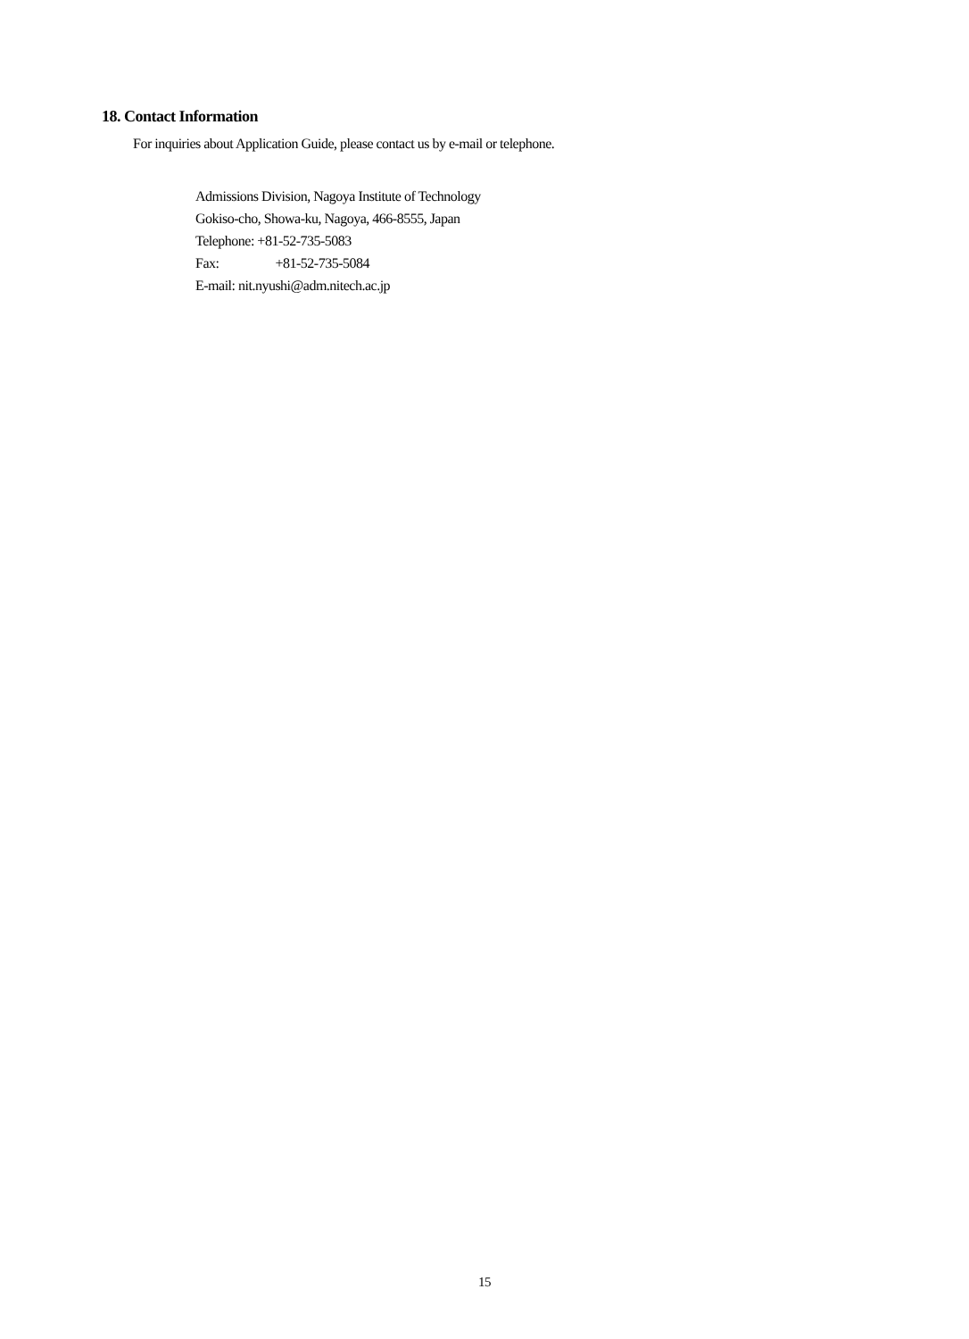18. Contact Information
For inquiries about Application Guide, please contact us by e-mail or telephone.
Admissions Division, Nagoya Institute of Technology
Gokiso-cho, Showa-ku, Nagoya, 466-8555, Japan
Telephone: +81-52-735-5083
Fax: +81-52-735-5084
E-mail: nit.nyushi@adm.nitech.ac.jp
15